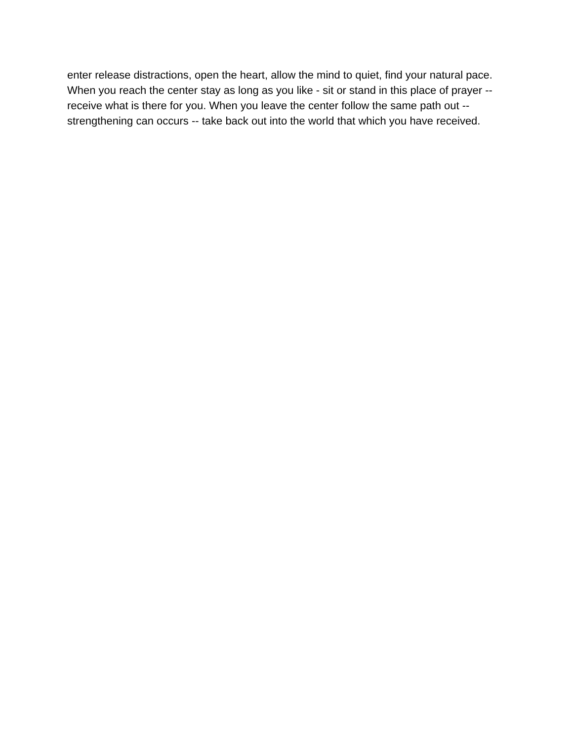enter release distractions, open the heart, allow the mind to quiet, find your natural pace. When you reach the center stay as long as you like - sit or stand in this place of prayer -- receive what is there for you. When you leave the center follow the same path out -- strengthening can occurs -- take back out into the world that which you have received.